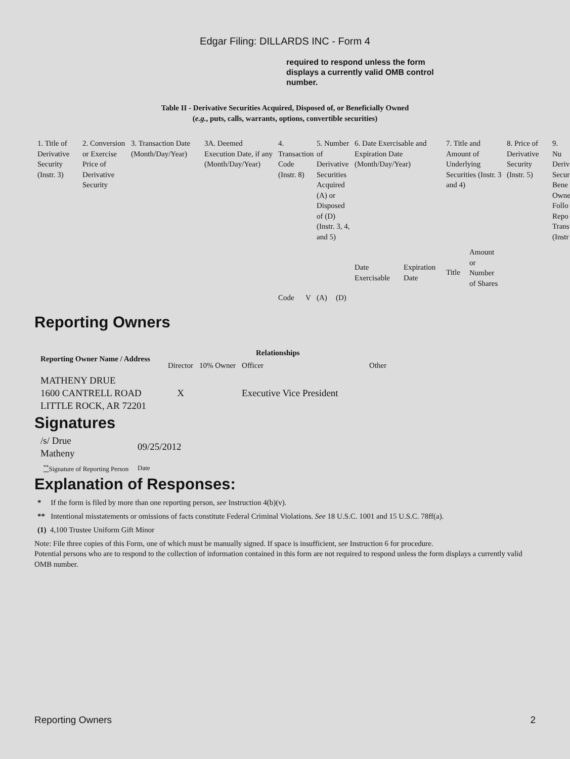Edgar Filing: DILLARDS INC - Form 4
required to respond unless the form displays a currently valid OMB control number.
Table II - Derivative Securities Acquired, Disposed of, or Beneficially Owned
(e.g., puts, calls, warrants, options, convertible securities)
| 1. Title of Derivative Security (Instr. 3) | 2. Conversion or Exercise Price of Derivative Security | 3. Transaction Date (Month/Day/Year) | 3A. Deemed Execution Date, if any (Month/Day/Year) | 4. Transaction Code (Instr. 8) | | 5. Number of Derivative Securities Acquired (A) or Disposed of (D) (Instr. 3, 4, and 5) | | 6. Date Exercisable and Expiration Date (Month/Day/Year) | | 7. Title and Amount of Underlying Securities (Instr. 3 and 4) | | 8. Price of Derivative Security (Instr. 5) | 9. Nu Deriv Secur Bene Owne Follo Repo Trans (Instr |
| | | | | Code | V | (A) | (D) | Date Exercisable | Expiration Date | Title | Amount or Number of Shares | | |
Reporting Owners
| Reporting Owner Name / Address | Relationships | | | |
| --- | --- | --- | --- | --- |
| | Director | 10% Owner | Officer | Other |
| MATHENY DRUE 1600 CANTRELL ROAD LITTLE ROCK, AR 72201 | X | | Executive Vice President | |
Signatures
| /s/ Drue Matheny | 09/25/2012 |
| <sup>**</sup> Signature of Reporting Person | Date |
Explanation of Responses:
* If the form is filed by more than one reporting person, see Instruction 4(b)(v).
** Intentional misstatements or omissions of facts constitute Federal Criminal Violations. See 18 U.S.C. 1001 and 15 U.S.C. 78ff(a).
(1) 4,100 Trustee Uniform Gift Minor
Note: File three copies of this Form, one of which must be manually signed. If space is insufficient, see Instruction 6 for procedure.
Potential persons who are to respond to the collection of information contained in this form are not required to respond unless the form displays a currently valid OMB number.
Reporting Owners 2